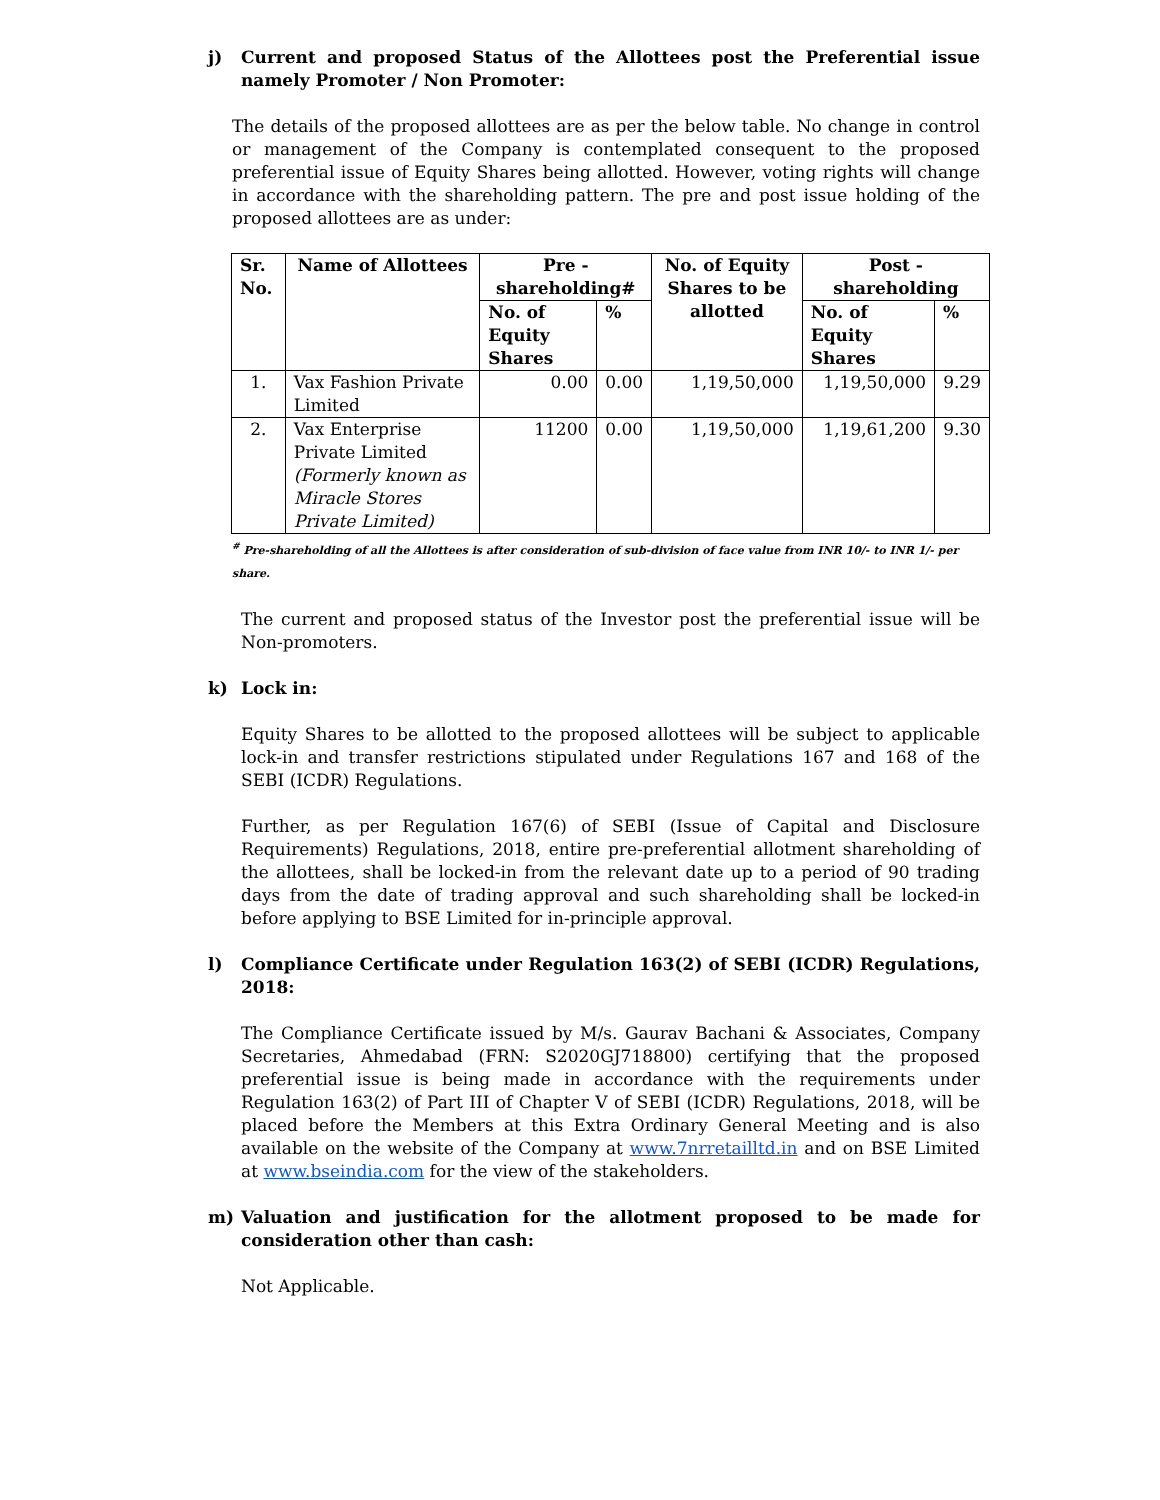j) Current and proposed Status of the Allottees post the Preferential issue namely Promoter / Non Promoter:
The details of the proposed allottees are as per the below table. No change in control or management of the Company is contemplated consequent to the proposed preferential issue of Equity Shares being allotted. However, voting rights will change in accordance with the shareholding pattern. The pre and post issue holding of the proposed allottees are as under:
| Sr. No. | Name of Allottees | Pre - shareholding# | | No. of Equity Shares to be allotted | Post - shareholding | |
| --- | --- | --- | --- | --- | --- | --- |
| | | No. of Equity Shares | % | | No. of Equity Shares | % |
| 1. | Vax Fashion Private Limited | 0.00 | 0.00 | 1,19,50,000 | 1,19,50,000 | 9.29 |
| 2. | Vax Enterprise Private Limited (Formerly known as Miracle Stores Private Limited) | 11200 | 0.00 | 1,19,50,000 | 1,19,61,200 | 9.30 |
<sup>#</sup> Pre-shareholding of all the Allottees is after consideration of sub-division of face value from INR 10/- to INR 1/- per share.
The current and proposed status of the Investor post the preferential issue will be Non-promoters.
k) Lock in:
Equity Shares to be allotted to the proposed allottees will be subject to applicable lock-in and transfer restrictions stipulated under Regulations 167 and 168 of the SEBI (ICDR) Regulations.
Further, as per Regulation 167(6) of SEBI (Issue of Capital and Disclosure Requirements) Regulations, 2018, entire pre-preferential allotment shareholding of the allottees, shall be locked-in from the relevant date up to a period of 90 trading days from the date of trading approval and such shareholding shall be locked-in before applying to BSE Limited for in-principle approval.
l) Compliance Certificate under Regulation 163(2) of SEBI (ICDR) Regulations, 2018:
The Compliance Certificate issued by M/s. Gaurav Bachani & Associates, Company Secretaries, Ahmedabad (FRN: S2020GJ718800) certifying that the proposed preferential issue is being made in accordance with the requirements under Regulation 163(2) of Part III of Chapter V of SEBI (ICDR) Regulations, 2018, will be placed before the Members at this Extra Ordinary General Meeting and is also available on the website of the Company at www.7nrretailltd.in and on BSE Limited at www.bseindia.com for the view of the stakeholders.
m) Valuation and justification for the allotment proposed to be made for consideration other than cash:
Not Applicable.